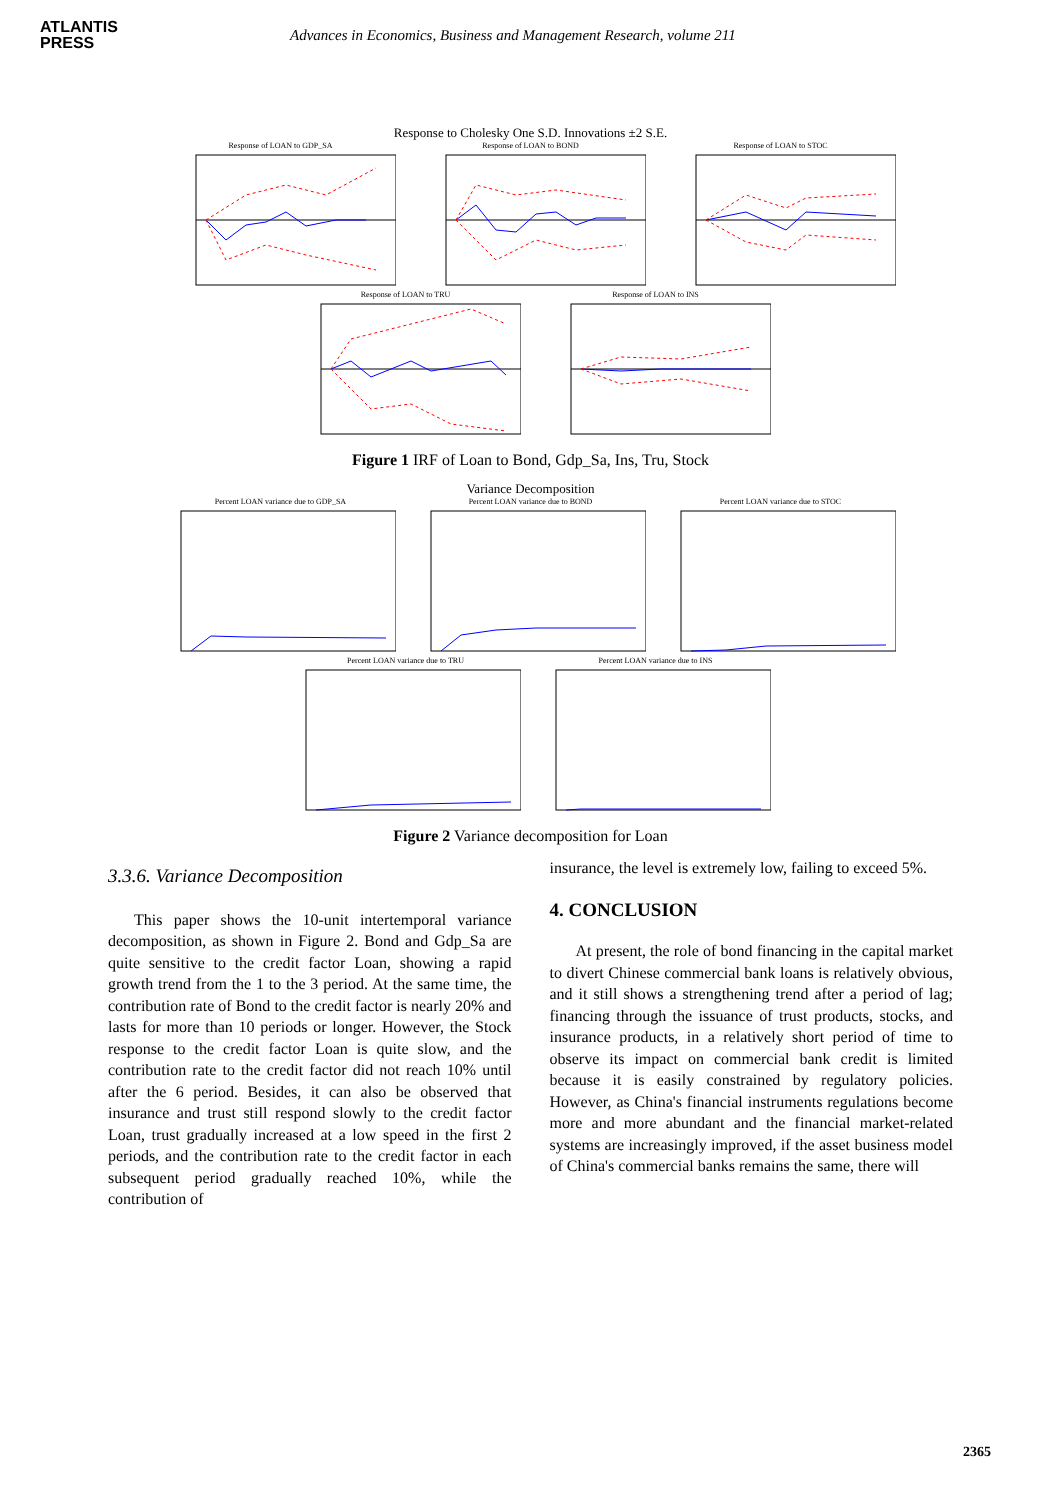ATLANTIS
PRESS
Advances in Economics, Business and Management Research, volume 211
Response to Cholesky One S.D. Innovations ±2 S.E.
Response of LOAN to GDP_SA Response of LOAN to BOND Response of LOAN to STOC
Response of LOAN to TRU Response of LOAN to INS
Figure 1 IRF of Loan to Bond, Gdp_Sa, Ins, Tru, Stock
Variance Decomposition
Percent LOAN variance due to GDP_SA
Percent LOAN variance due to BOND
Percent LOAN variance due to STOC
Percent LOAN variance due to TRU
Percent LOAN variance due to INS
Figure 2 Variance decomposition for Loan
3.3.6. Variance Decomposition
This paper shows the 10-unit intertemporal variance decomposition, as shown in Figure 2. Bond and Gdp_Sa are quite sensitive to the credit factor Loan, showing a rapid growth trend from the 1 to the 3 period. At the same time, the contribution rate of Bond to the credit factor is nearly 20% and lasts for more than 10 periods or longer. However, the Stock response to the credit factor Loan is quite slow, and the contribution rate to the credit factor did not reach 10% until after the 6 period. Besides, it can also be observed that insurance and trust still respond slowly to the credit factor Loan, trust gradually increased at a low speed in the first 2 periods, and the contribution rate to the credit factor in each subsequent period gradually reached 10%, while the contribution of
insurance, the level is extremely low, failing to exceed 5%.
4. CONCLUSION
At present, the role of bond financing in the capital market to divert Chinese commercial bank loans is relatively obvious, and it still shows a strengthening trend after a period of lag; financing through the issuance of trust products, stocks, and insurance products, in a relatively short period of time to observe its impact on commercial bank credit is limited because it is easily constrained by regulatory policies. However, as China's financial instruments regulations become more and more abundant and the financial market-related systems are increasingly improved, if the asset business model of China's commercial banks remains the same, there will
2365